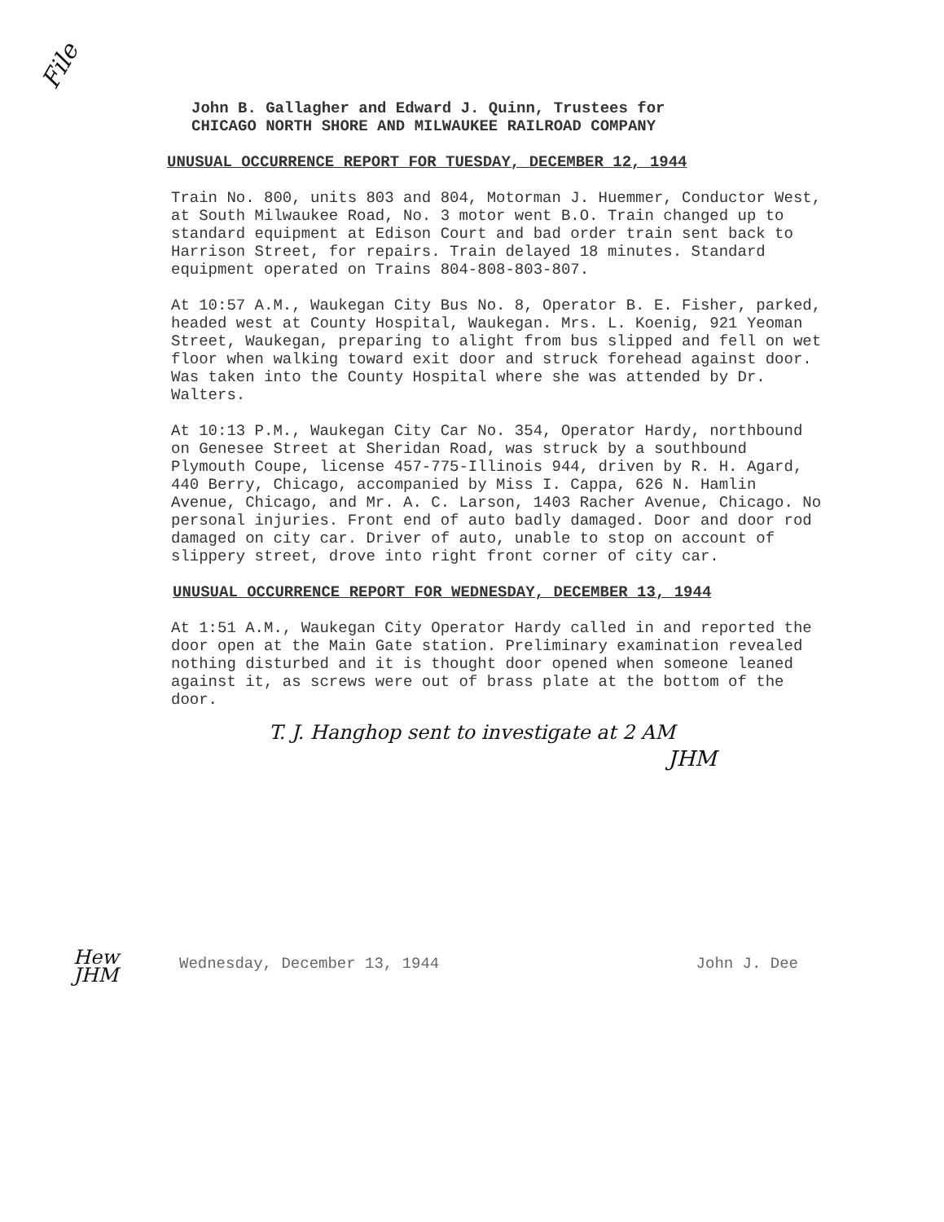File
John B. Gallagher and Edward J. Quinn, Trustees for
CHICAGO NORTH SHORE AND MILWAUKEE RAILROAD COMPANY
UNUSUAL OCCURRENCE REPORT FOR TUESDAY, DECEMBER 12, 1944
Train No. 800, units 803 and 804, Motorman J. Huemmer, Conductor West, at South Milwaukee Road, No. 3 motor went B.O. Train changed up to standard equipment at Edison Court and bad order train sent back to Harrison Street, for repairs. Train delayed 18 minutes. Standard equipment operated on Trains 804-808-803-807.
At 10:57 A.M., Waukegan City Bus No. 8, Operator B. E. Fisher, parked, headed west at County Hospital, Waukegan. Mrs. L. Koenig, 921 Yeoman Street, Waukegan, preparing to alight from bus slipped and fell on wet floor when walking toward exit door and struck forehead against door. Was taken into the County Hospital where she was attended by Dr. Walters.
At 10:13 P.M., Waukegan City Car No. 354, Operator Hardy, northbound on Genesee Street at Sheridan Road, was struck by a southbound Plymouth Coupe, license 457-775-Illinois 944, driven by R. H. Agard, 440 Berry, Chicago, accompanied by Miss I. Cappa, 626 N. Hamlin Avenue, Chicago, and Mr. A. C. Larson, 1403 Racher Avenue, Chicago. No personal injuries. Front end of auto badly damaged. Door and door rod damaged on city car. Driver of auto, unable to stop on account of slippery street, drove into right front corner of city car.
UNUSUAL OCCURRENCE REPORT FOR WEDNESDAY, DECEMBER 13, 1944
At 1:51 A.M., Waukegan City Operator Hardy called in and reported the door open at the Main Gate station. Preliminary examination revealed nothing disturbed and it is thought door opened when someone leaned against it, as screws were out of brass plate at the bottom of the door.
T. J. Hanghop sent to investigate at 2 AM
JHM
Wednesday, December 13, 1944 John J. Dee
Hew
JHM